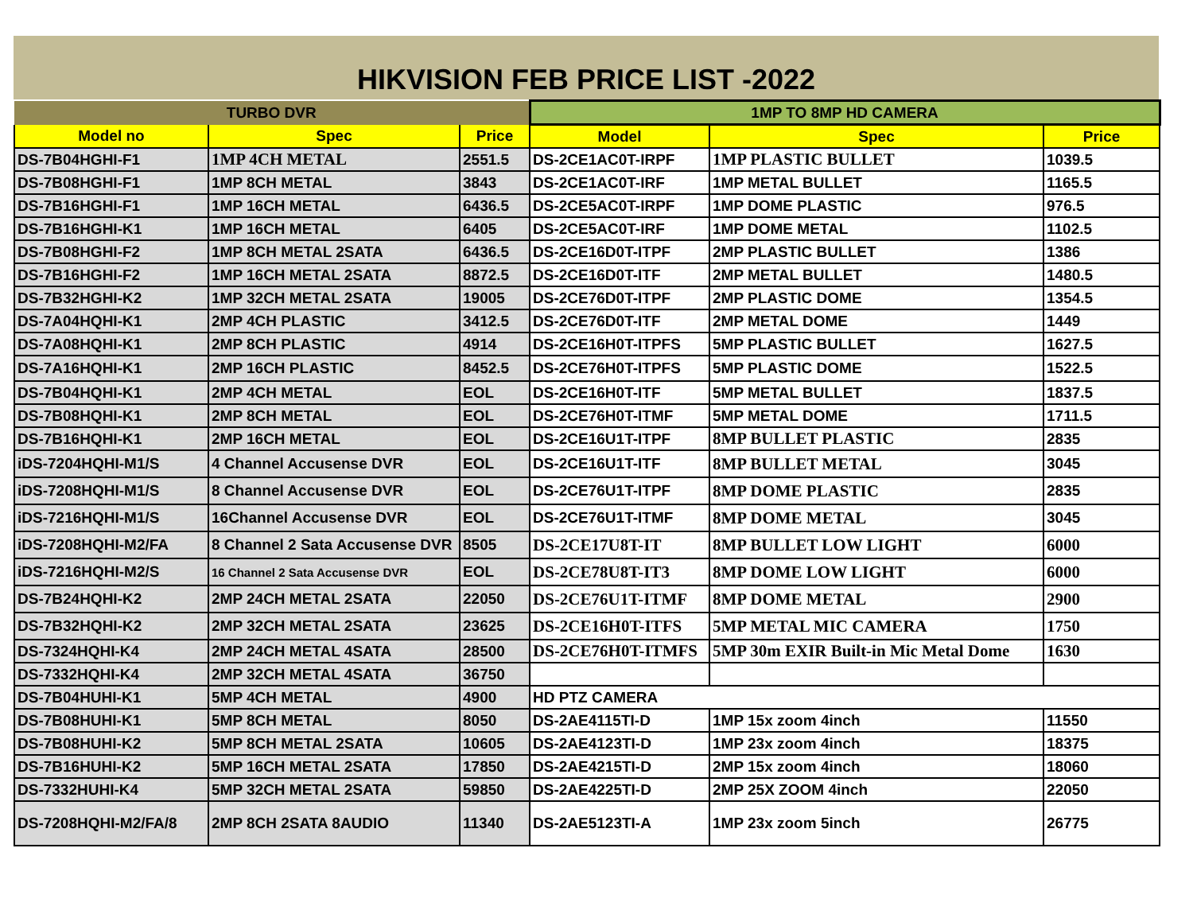HIKVISION FEB PRICE LIST -2022
| TURBO DVR | | | 1MP TO 8MP HD CAMERA | | |
| Model no | Spec | Price | Model | Spec | Price |
| DS-7B04HGHI-F1 | 1MP 4CH METAL | 2551.5 | DS-2CE1AC0T-IRPF | 1MP PLASTIC BULLET | 1039.5 |
| DS-7B08HGHI-F1 | 1MP 8CH METAL | 3843 | DS-2CE1AC0T-IRF | 1MP METAL BULLET | 1165.5 |
| DS-7B16HGHI-F1 | 1MP 16CH METAL | 6436.5 | DS-2CE5AC0T-IRPF | 1MP DOME PLASTIC | 976.5 |
| DS-7B16HGHI-K1 | 1MP 16CH METAL | 6405 | DS-2CE5AC0T-IRF | 1MP DOME METAL | 1102.5 |
| DS-7B08HGHI-F2 | 1MP 8CH METAL 2SATA | 6436.5 | DS-2CE16D0T-ITPF | 2MP PLASTIC BULLET | 1386 |
| DS-7B16HGHI-F2 | 1MP 16CH METAL 2SATA | 8872.5 | DS-2CE16D0T-ITF | 2MP METAL BULLET | 1480.5 |
| DS-7B32HGHI-K2 | 1MP 32CH METAL 2SATA | 19005 | DS-2CE76D0T-ITPF | 2MP PLASTIC DOME | 1354.5 |
| DS-7A04HQHI-K1 | 2MP 4CH PLASTIC | 3412.5 | DS-2CE76D0T-ITF | 2MP METAL DOME | 1449 |
| DS-7A08HQHI-K1 | 2MP 8CH PLASTIC | 4914 | DS-2CE16H0T-ITPFS | 5MP PLASTIC BULLET | 1627.5 |
| DS-7A16HQHI-K1 | 2MP 16CH PLASTIC | 8452.5 | DS-2CE76H0T-ITPFS | 5MP PLASTIC DOME | 1522.5 |
| DS-7B04HQHI-K1 | 2MP 4CH METAL | EOL | DS-2CE16H0T-ITF | 5MP METAL BULLET | 1837.5 |
| DS-7B08HQHI-K1 | 2MP 8CH METAL | EOL | DS-2CE76H0T-ITMF | 5MP METAL DOME | 1711.5 |
| DS-7B16HQHI-K1 | 2MP 16CH METAL | EOL | DS-2CE16U1T-ITPF | 8MP BULLET PLASTIC | 2835 |
| iDS-7204HQHI-M1/S | 4 Channel Accusense DVR | EOL | DS-2CE16U1T-ITF | 8MP BULLET METAL | 3045 |
| iDS-7208HQHI-M1/S | 8 Channel Accusense DVR | EOL | DS-2CE76U1T-ITPF | 8MP DOME PLASTIC | 2835 |
| iDS-7216HQHI-M1/S | 16Channel Accusense DVR | EOL | DS-2CE76U1T-ITMF | 8MP DOME METAL | 3045 |
| iDS-7208HQHI-M2/FA | 8 Channel 2 Sata Accusense DVR | 8505 | DS-2CE17U8T-IT | 8MP BULLET LOW LIGHT | 6000 |
| iDS-7216HQHI-M2/S | 16 Channel 2 Sata Accusense DVR | EOL | DS-2CE78U8T-IT3 | 8MP DOME LOW LIGHT | 6000 |
| DS-7B24HQHI-K2 | 2MP 24CH METAL 2SATA | 22050 | DS-2CE76U1T-ITMF | 8MP DOME METAL | 2900 |
| DS-7B32HQHI-K2 | 2MP 32CH METAL 2SATA | 23625 | DS-2CE16H0T-ITFS | 5MP METAL MIC CAMERA | 1750 |
| DS-7324HQHI-K4 | 2MP 24CH METAL 4SATA | 28500 | DS-2CE76H0T-ITMFS | 5MP 30m EXIR Built-in Mic Metal Dome | 1630 |
| DS-7332HQHI-K4 | 2MP 32CH METAL 4SATA | 36750 | | | |
| DS-7B04HUHI-K1 | 5MP 4CH METAL | 4900 | HD PTZ CAMERA | | |
| DS-7B08HUHI-K1 | 5MP 8CH METAL | 8050 | DS-2AE4115TI-D | 1MP 15x zoom 4inch | 11550 |
| DS-7B08HUHI-K2 | 5MP 8CH METAL 2SATA | 10605 | DS-2AE4123TI-D | 1MP 23x zoom 4inch | 18375 |
| DS-7B16HUHI-K2 | 5MP 16CH METAL 2SATA | 17850 | DS-2AE4215TI-D | 2MP 15x zoom 4inch | 18060 |
| DS-7332HUHI-K4 | 5MP 32CH METAL 2SATA | 59850 | DS-2AE4225TI-D | 2MP 25X ZOOM 4inch | 22050 |
| DS-7208HQHI-M2/FA/8 | 2MP 8CH 2SATA 8AUDIO | 11340 | DS-2AE5123TI-A | 1MP 23x zoom 5inch | 26775 |